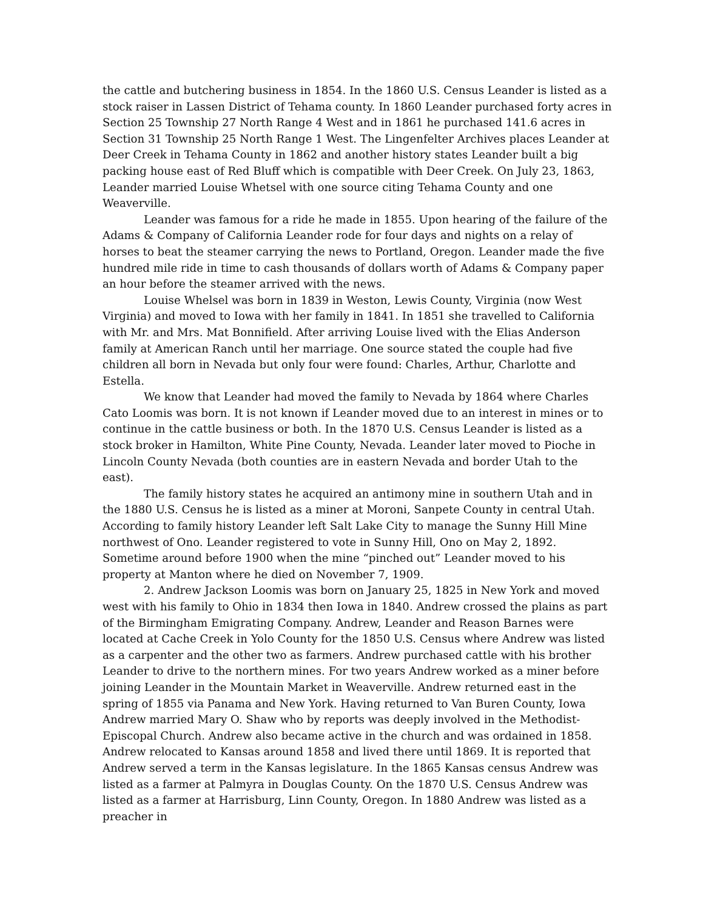the cattle and butchering business in 1854. In the 1860 U.S. Census Leander is listed as a stock raiser in Lassen District of Tehama county. In 1860 Leander purchased forty acres in Section 25 Township 27 North Range 4 West and in 1861 he purchased 141.6 acres in Section 31 Township 25 North Range 1 West. The Lingenfelter Archives places Leander at Deer Creek in Tehama County in 1862 and another history states Leander built a big packing house east of Red Bluff which is compatible with Deer Creek. On July 23, 1863, Leander married Louise Whetsel with one source citing Tehama County and one Weaverville.
Leander was famous for a ride he made in 1855. Upon hearing of the failure of the Adams & Company of California Leander rode for four days and nights on a relay of horses to beat the steamer carrying the news to Portland, Oregon. Leander made the five hundred mile ride in time to cash thousands of dollars worth of Adams & Company paper an hour before the steamer arrived with the news.
Louise Whelsel was born in 1839 in Weston, Lewis County, Virginia (now West Virginia) and moved to Iowa with her family in 1841. In 1851 she travelled to California with Mr. and Mrs. Mat Bonnifield. After arriving Louise lived with the Elias Anderson family at American Ranch until her marriage. One source stated the couple had five children all born in Nevada but only four were found: Charles, Arthur, Charlotte and Estella.
We know that Leander had moved the family to Nevada by 1864 where Charles Cato Loomis was born. It is not known if Leander moved due to an interest in mines or to continue in the cattle business or both. In the 1870 U.S. Census Leander is listed as a stock broker in Hamilton, White Pine County, Nevada. Leander later moved to Pioche in Lincoln County Nevada (both counties are in eastern Nevada and border Utah to the east).
The family history states he acquired an antimony mine in southern Utah and in the 1880 U.S. Census he is listed as a miner at Moroni, Sanpete County in central Utah. According to family history Leander left Salt Lake City to manage the Sunny Hill Mine northwest of Ono. Leander registered to vote in Sunny Hill, Ono on May 2, 1892. Sometime around before 1900 when the mine “pinched out” Leander moved to his property at Manton where he died on November 7, 1909.
2. Andrew Jackson Loomis was born on January 25, 1825 in New York and moved west with his family to Ohio in 1834 then Iowa in 1840. Andrew crossed the plains as part of the Birmingham Emigrating Company. Andrew, Leander and Reason Barnes were located at Cache Creek in Yolo County for the 1850 U.S. Census where Andrew was listed as a carpenter and the other two as farmers. Andrew purchased cattle with his brother Leander to drive to the northern mines. For two years Andrew worked as a miner before joining Leander in the Mountain Market in Weaverville. Andrew returned east in the spring of 1855 via Panama and New York. Having returned to Van Buren County, Iowa Andrew married Mary O. Shaw who by reports was deeply involved in the Methodist-Episcopal Church. Andrew also became active in the church and was ordained in 1858. Andrew relocated to Kansas around 1858 and lived there until 1869. It is reported that Andrew served a term in the Kansas legislature. In the 1865 Kansas census Andrew was listed as a farmer at Palmyra in Douglas County. On the 1870 U.S. Census Andrew was listed as a farmer at Harrisburg, Linn County, Oregon. In 1880 Andrew was listed as a preacher in